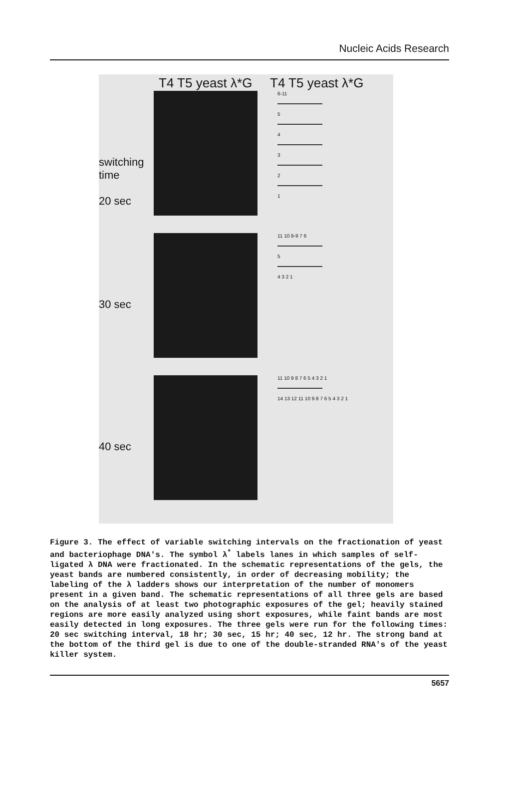Nucleic Acids Research
T4 T5 yeast λ*G T4 T5 yeast λ*G
switching time
20 sec
6-11
5
4
3
2
1
30 sec
11 10 8-9 7 6
5
4 3 2 1
40 sec
11 10 9 8 7 6 5 4 3 2 1
14 13 12 11 10 9 8 7 6 5 4 3 2 1
Figure 3. The effect of variable switching intervals on the fractionation of yeast and bacteriophage DNA's. The symbol λ<sup>*</sup> labels lanes in which samples of self-ligated λ DNA were fractionated. In the schematic representations of the gels, the yeast bands are numbered consistently, in order of decreasing mobility; the labeling of the λ ladders shows our interpretation of the number of monomers present in a given band. The schematic representations of all three gels are based on the analysis of at least two photographic exposures of the gel; heavily stained regions are more easily analyzed using short exposures, while faint bands are most easily detected in long exposures. The three gels were run for the following times: 20 sec switching interval, 18 hr; 30 sec, 15 hr; 40 sec, 12 hr. The strong band at the bottom of the third gel is due to one of the double-stranded RNA's of the yeast killer system.
5657